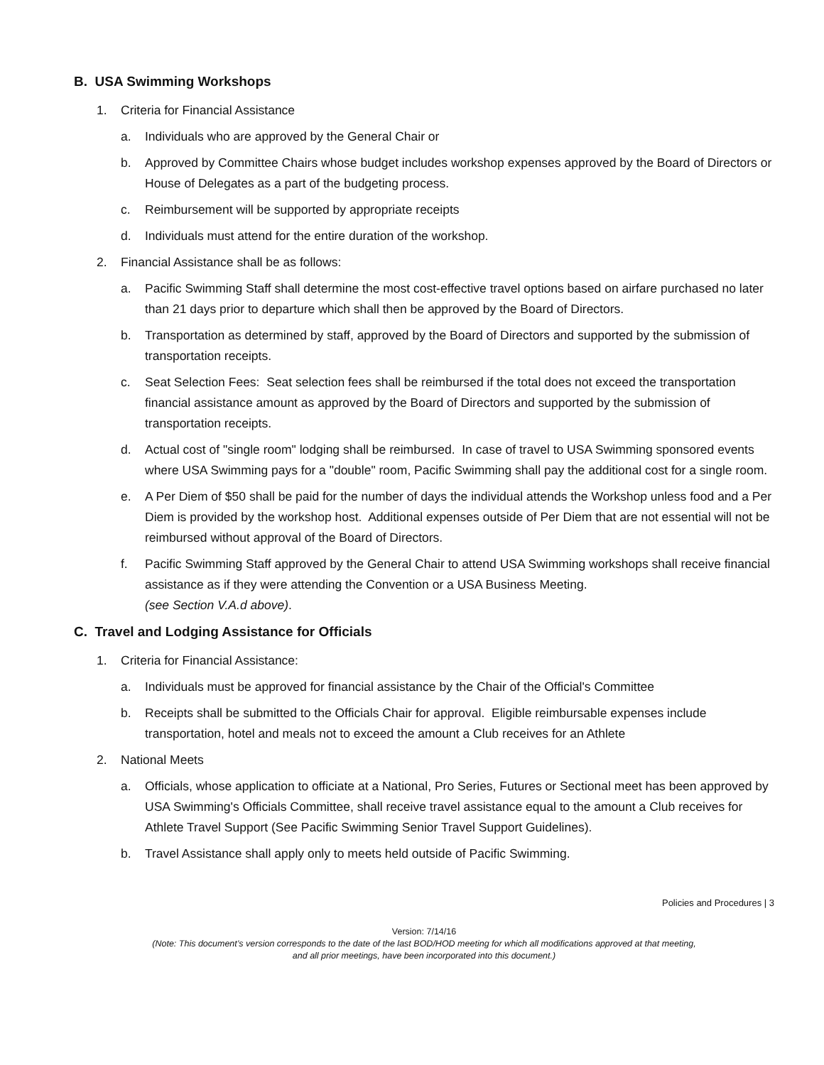B. USA Swimming Workshops
1. Criteria for Financial Assistance
a. Individuals who are approved by the General Chair or
b. Approved by Committee Chairs whose budget includes workshop expenses approved by the Board of Directors or House of Delegates as a part of the budgeting process.
c. Reimbursement will be supported by appropriate receipts
d. Individuals must attend for the entire duration of the workshop.
2. Financial Assistance shall be as follows:
a. Pacific Swimming Staff shall determine the most cost-effective travel options based on airfare purchased no later than 21 days prior to departure which shall then be approved by the Board of Directors.
b. Transportation as determined by staff, approved by the Board of Directors and supported by the submission of transportation receipts.
c. Seat Selection Fees: Seat selection fees shall be reimbursed if the total does not exceed the transportation financial assistance amount as approved by the Board of Directors and supported by the submission of transportation receipts.
d. Actual cost of "single room" lodging shall be reimbursed. In case of travel to USA Swimming sponsored events where USA Swimming pays for a "double" room, Pacific Swimming shall pay the additional cost for a single room.
e. A Per Diem of $50 shall be paid for the number of days the individual attends the Workshop unless food and a Per Diem is provided by the workshop host. Additional expenses outside of Per Diem that are not essential will not be reimbursed without approval of the Board of Directors.
f. Pacific Swimming Staff approved by the General Chair to attend USA Swimming workshops shall receive financial assistance as if they were attending the Convention or a USA Business Meeting.
(see Section V.A.d above).
C. Travel and Lodging Assistance for Officials
1. Criteria for Financial Assistance:
a. Individuals must be approved for financial assistance by the Chair of the Official's Committee
b. Receipts shall be submitted to the Officials Chair for approval. Eligible reimbursable expenses include transportation, hotel and meals not to exceed the amount a Club receives for an Athlete
2. National Meets
a. Officials, whose application to officiate at a National, Pro Series, Futures or Sectional meet has been approved by USA Swimming's Officials Committee, shall receive travel assistance equal to the amount a Club receives for Athlete Travel Support (See Pacific Swimming Senior Travel Support Guidelines).
b. Travel Assistance shall apply only to meets held outside of Pacific Swimming.
Policies and Procedures | 3
Version: 7/14/16
(Note: This document’s version corresponds to the date of the last BOD/HOD meeting for which all modifications approved at that meeting,
and all prior meetings, have been incorporated into this document.)